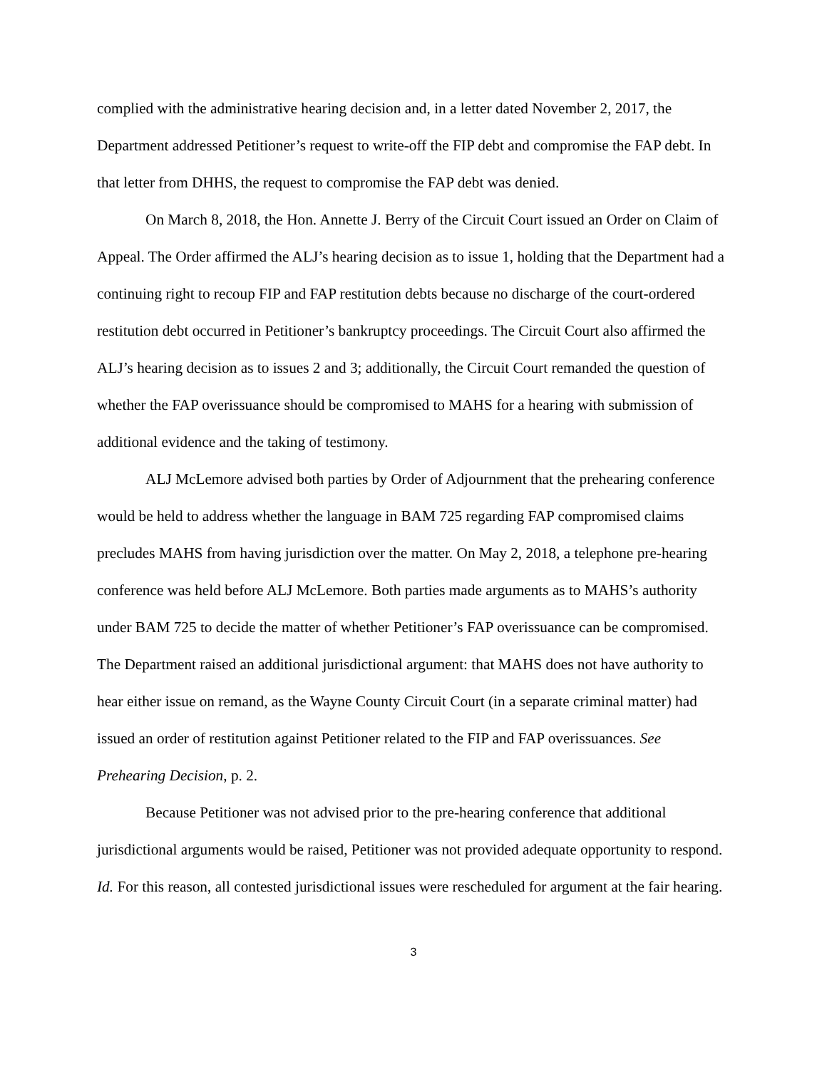complied with the administrative hearing decision and, in a letter dated November 2, 2017, the Department addressed Petitioner’s request to write-off the FIP debt and compromise the FAP debt. In that letter from DHHS, the request to compromise the FAP debt was denied.
On March 8, 2018, the Hon. Annette J. Berry of the Circuit Court issued an Order on Claim of Appeal. The Order affirmed the ALJ’s hearing decision as to issue 1, holding that the Department had a continuing right to recoup FIP and FAP restitution debts because no discharge of the court-ordered restitution debt occurred in Petitioner’s bankruptcy proceedings. The Circuit Court also affirmed the ALJ’s hearing decision as to issues 2 and 3; additionally, the Circuit Court remanded the question of whether the FAP overissuance should be compromised to MAHS for a hearing with submission of additional evidence and the taking of testimony.
ALJ McLemore advised both parties by Order of Adjournment that the prehearing conference would be held to address whether the language in BAM 725 regarding FAP compromised claims precludes MAHS from having jurisdiction over the matter. On May 2, 2018, a telephone pre-hearing conference was held before ALJ McLemore. Both parties made arguments as to MAHS’s authority under BAM 725 to decide the matter of whether Petitioner’s FAP overissuance can be compromised. The Department raised an additional jurisdictional argument: that MAHS does not have authority to hear either issue on remand, as the Wayne County Circuit Court (in a separate criminal matter) had issued an order of restitution against Petitioner related to the FIP and FAP overissuances. See Prehearing Decision, p. 2.
Because Petitioner was not advised prior to the pre-hearing conference that additional jurisdictional arguments would be raised, Petitioner was not provided adequate opportunity to respond. Id. For this reason, all contested jurisdictional issues were rescheduled for argument at the fair hearing.
3